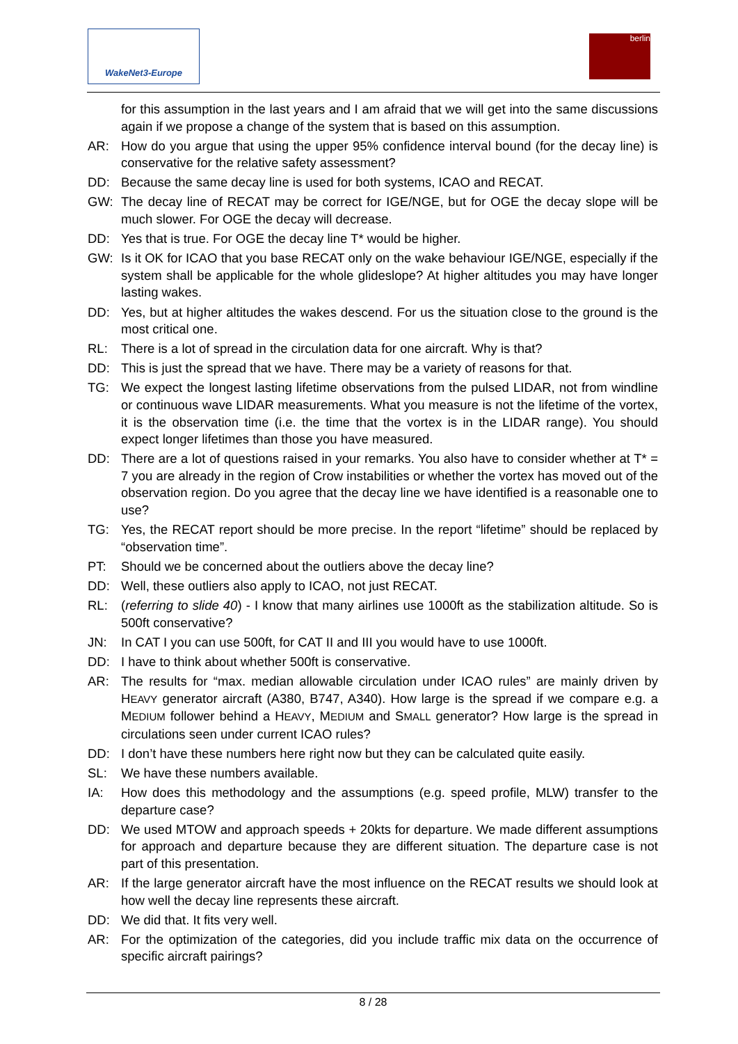WakeNet3-Europe berlin
for this assumption in the last years and I am afraid that we will get into the same discussions again if we propose a change of the system that is based on this assumption.
AR: How do you argue that using the upper 95% confidence interval bound (for the decay line) is conservative for the relative safety assessment?
DD: Because the same decay line is used for both systems, ICAO and RECAT.
GW: The decay line of RECAT may be correct for IGE/NGE, but for OGE the decay slope will be much slower. For OGE the decay will decrease.
DD: Yes that is true. For OGE the decay line T* would be higher.
GW: Is it OK for ICAO that you base RECAT only on the wake behaviour IGE/NGE, especially if the system shall be applicable for the whole glideslope? At higher altitudes you may have longer lasting wakes.
DD: Yes, but at higher altitudes the wakes descend. For us the situation close to the ground is the most critical one.
RL: There is a lot of spread in the circulation data for one aircraft. Why is that?
DD: This is just the spread that we have. There may be a variety of reasons for that.
TG: We expect the longest lasting lifetime observations from the pulsed LIDAR, not from windline or continuous wave LIDAR measurements. What you measure is not the lifetime of the vortex, it is the observation time (i.e. the time that the vortex is in the LIDAR range). You should expect longer lifetimes than those you have measured.
DD: There are a lot of questions raised in your remarks. You also have to consider whether at T* = 7 you are already in the region of Crow instabilities or whether the vortex has moved out of the observation region. Do you agree that the decay line we have identified is a reasonable one to use?
TG: Yes, the RECAT report should be more precise. In the report “lifetime” should be replaced by “observation time”.
PT: Should we be concerned about the outliers above the decay line?
DD: Well, these outliers also apply to ICAO, not just RECAT.
RL: (referring to slide 40) - I know that many airlines use 1000ft as the stabilization altitude. So is 500ft conservative?
JN: In CAT I you can use 500ft, for CAT II and III you would have to use 1000ft.
DD: I have to think about whether 500ft is conservative.
AR: The results for “max. median allowable circulation under ICAO rules” are mainly driven by HEAVY generator aircraft (A380, B747, A340). How large is the spread if we compare e.g. a MEDIUM follower behind a HEAVY, MEDIUM and SMALL generator? How large is the spread in circulations seen under current ICAO rules?
DD: I don’t have these numbers here right now but they can be calculated quite easily.
SL: We have these numbers available.
IA: How does this methodology and the assumptions (e.g. speed profile, MLW) transfer to the departure case?
DD: We used MTOW and approach speeds + 20kts for departure. We made different assumptions for approach and departure because they are different situation. The departure case is not part of this presentation.
AR: If the large generator aircraft have the most influence on the RECAT results we should look at how well the decay line represents these aircraft.
DD: We did that. It fits very well.
AR: For the optimization of the categories, did you include traffic mix data on the occurrence of specific aircraft pairings?
8 / 28